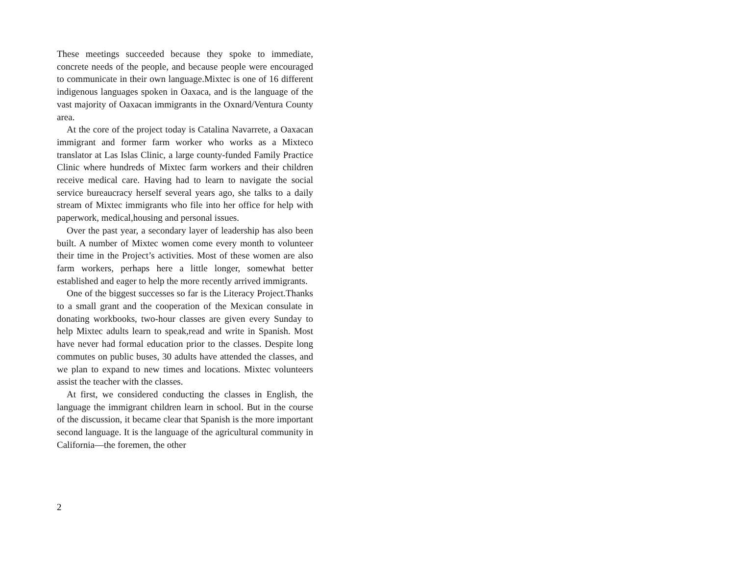These meetings succeeded because they spoke to immediate, concrete needs of the people, and because people were encouraged to communicate in their own language.Mixtec is one of 16 different indigenous languages spoken in Oaxaca, and is the language of the vast majority of Oaxacan immigrants in the Oxnard/Ventura County area.
At the core of the project today is Catalina Navarrete, a Oaxacan immigrant and former farm worker who works as a Mixteco translator at Las Islas Clinic, a large county-funded Family Practice Clinic where hundreds of Mixtec farm workers and their children receive medical care. Having had to learn to navigate the social service bureaucracy herself several years ago, she talks to a daily stream of Mixtec immigrants who file into her office for help with paperwork, medical,housing and personal issues.
Over the past year, a secondary layer of leadership has also been built. A number of Mixtec women come every month to volunteer their time in the Project’s activities. Most of these women are also farm workers, perhaps here a little longer, somewhat better established and eager to help the more recently arrived immigrants.
One of the biggest successes so far is the Literacy Project.Thanks to a small grant and the cooperation of the Mexican consulate in donating workbooks, two-hour classes are given every Sunday to help Mixtec adults learn to speak,read and write in Spanish. Most have never had formal education prior to the classes. Despite long commutes on public buses, 30 adults have attended the classes, and we plan to expand to new times and locations. Mixtec volunteers assist the teacher with the classes.
At first, we considered conducting the classes in English, the language the immigrant children learn in school. But in the course of the discussion, it became clear that Spanish is the more important second language. It is the language of the agricultural community in California—the foremen, the other
2